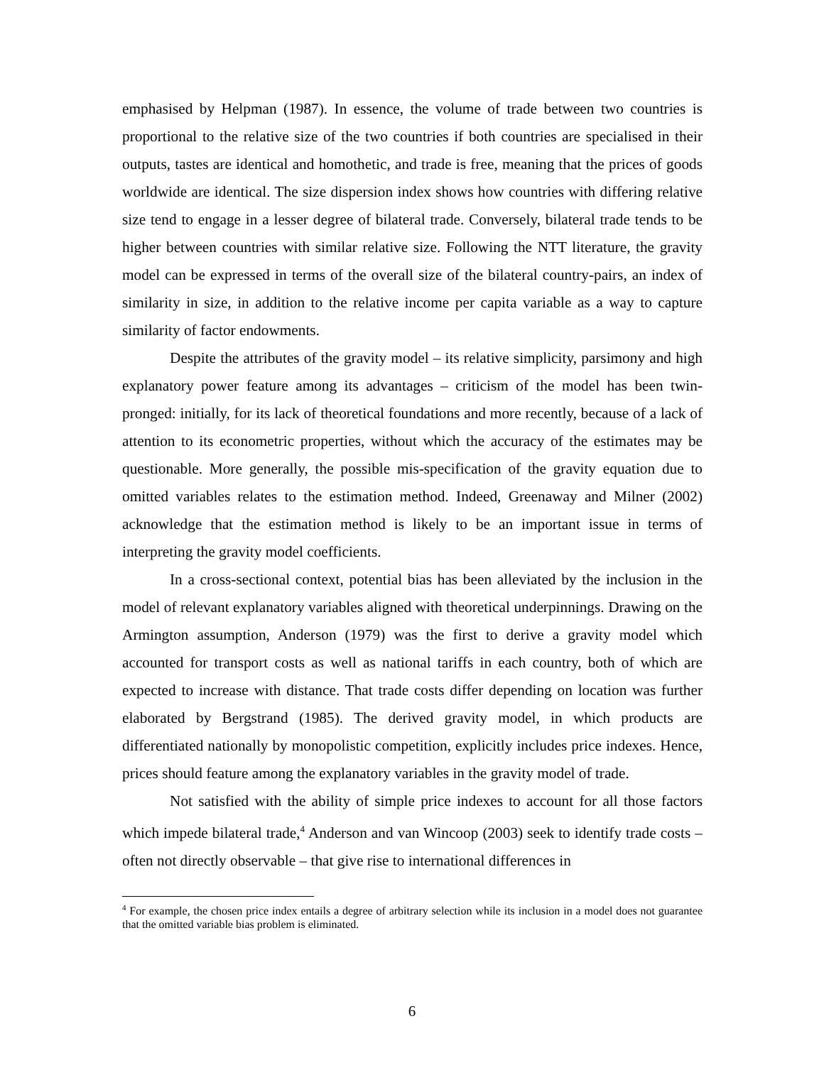emphasised by Helpman (1987). In essence, the volume of trade between two countries is proportional to the relative size of the two countries if both countries are specialised in their outputs, tastes are identical and homothetic, and trade is free, meaning that the prices of goods worldwide are identical. The size dispersion index shows how countries with differing relative size tend to engage in a lesser degree of bilateral trade. Conversely, bilateral trade tends to be higher between countries with similar relative size. Following the NTT literature, the gravity model can be expressed in terms of the overall size of the bilateral country-pairs, an index of similarity in size, in addition to the relative income per capita variable as a way to capture similarity of factor endowments.
Despite the attributes of the gravity model – its relative simplicity, parsimony and high explanatory power feature among its advantages – criticism of the model has been twin-pronged: initially, for its lack of theoretical foundations and more recently, because of a lack of attention to its econometric properties, without which the accuracy of the estimates may be questionable. More generally, the possible mis-specification of the gravity equation due to omitted variables relates to the estimation method. Indeed, Greenaway and Milner (2002) acknowledge that the estimation method is likely to be an important issue in terms of interpreting the gravity model coefficients.
In a cross-sectional context, potential bias has been alleviated by the inclusion in the model of relevant explanatory variables aligned with theoretical underpinnings. Drawing on the Armington assumption, Anderson (1979) was the first to derive a gravity model which accounted for transport costs as well as national tariffs in each country, both of which are expected to increase with distance. That trade costs differ depending on location was further elaborated by Bergstrand (1985). The derived gravity model, in which products are differentiated nationally by monopolistic competition, explicitly includes price indexes. Hence, prices should feature among the explanatory variables in the gravity model of trade.
Not satisfied with the ability of simple price indexes to account for all those factors which impede bilateral trade,<sup>4</sup> Anderson and van Wincoop (2003) seek to identify trade costs – often not directly observable – that give rise to international differences in
<sup>4</sup> For example, the chosen price index entails a degree of arbitrary selection while its inclusion in a model does not guarantee that the omitted variable bias problem is eliminated.
6